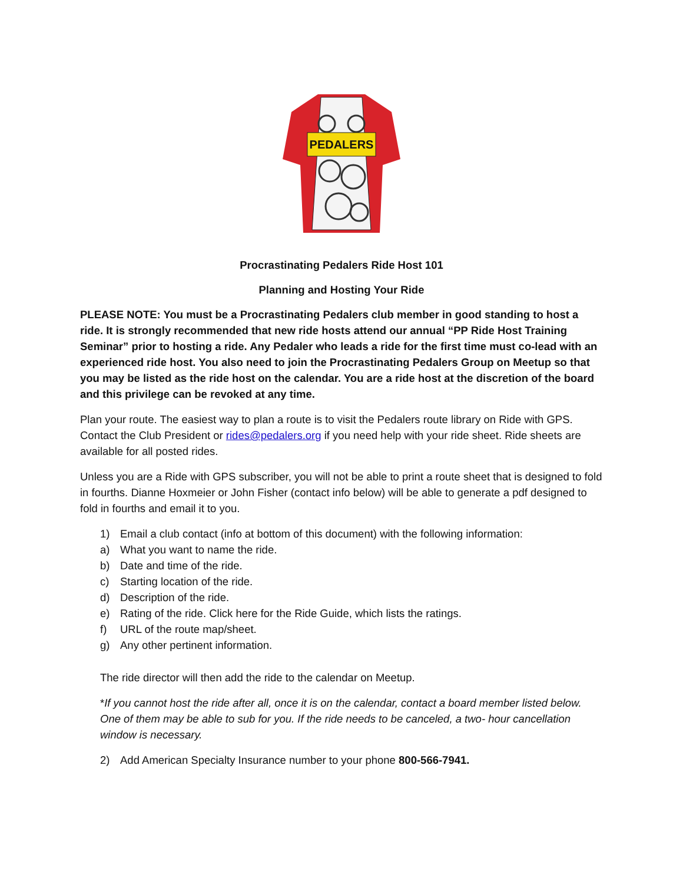PEDALERS
Procrastinating Pedalers Ride Host 101
Planning and Hosting Your Ride
PLEASE NOTE: You must be a Procrastinating Pedalers club member in good standing to host a ride. It is strongly recommended that new ride hosts attend our annual “PP Ride Host Training Seminar” prior to hosting a ride. Any Pedaler who leads a ride for the first time must co-lead with an experienced ride host. You also need to join the Procrastinating Pedalers Group on Meetup so that you may be listed as the ride host on the calendar. You are a ride host at the discretion of the board and this privilege can be revoked at any time.
Plan your route. The easiest way to plan a route is to visit the Pedalers route library on Ride with GPS. Contact the Club President or rides@pedalers.org if you need help with your ride sheet. Ride sheets are available for all posted rides.
Unless you are a Ride with GPS subscriber, you will not be able to print a route sheet that is designed to fold in fourths. Dianne Hoxmeier or John Fisher (contact info below) will be able to generate a pdf designed to fold in fourths and email it to you.
1) Email a club contact (info at bottom of this document) with the following information:
a) What you want to name the ride.
b) Date and time of the ride.
c) Starting location of the ride.
d) Description of the ride.
e) Rating of the ride. Click here for the Ride Guide, which lists the ratings.
f) URL of the route map/sheet.
g) Any other pertinent information.
The ride director will then add the ride to the calendar on Meetup.
*If you cannot host the ride after all, once it is on the calendar, contact a board member listed below. One of them may be able to sub for you. If the ride needs to be canceled, a two- hour cancellation window is necessary.
2) Add American Specialty Insurance number to your phone 800-566-7941.